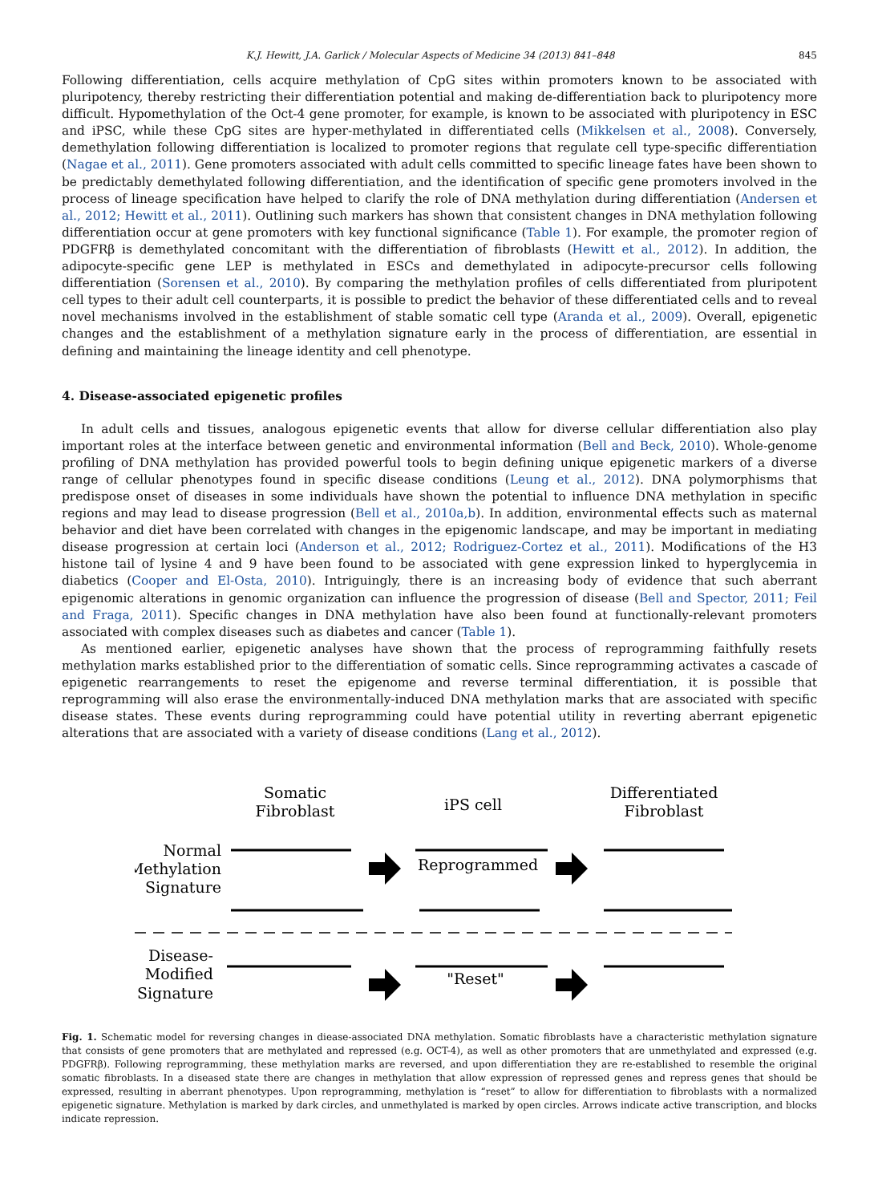K.J. Hewitt, J.A. Garlick / Molecular Aspects of Medicine 34 (2013) 841–848 845
Following differentiation, cells acquire methylation of CpG sites within promoters known to be associated with pluripotency, thereby restricting their differentiation potential and making de-differentiation back to pluripotency more difficult. Hypomethylation of the Oct-4 gene promoter, for example, is known to be associated with pluripotency in ESC and iPSC, while these CpG sites are hyper-methylated in differentiated cells (Mikkelsen et al., 2008). Conversely, demethylation following differentiation is localized to promoter regions that regulate cell type-specific differentiation (Nagae et al., 2011). Gene promoters associated with adult cells committed to specific lineage fates have been shown to be predictably demethylated following differentiation, and the identification of specific gene promoters involved in the process of lineage specification have helped to clarify the role of DNA methylation during differentiation (Andersen et al., 2012; Hewitt et al., 2011). Outlining such markers has shown that consistent changes in DNA methylation following differentiation occur at gene promoters with key functional significance (Table 1). For example, the promoter region of PDGFRβ is demethylated concomitant with the differentiation of fibroblasts (Hewitt et al., 2012). In addition, the adipocyte-specific gene LEP is methylated in ESCs and demethylated in adipocyte-precursor cells following differentiation (Sorensen et al., 2010). By comparing the methylation profiles of cells differentiated from pluripotent cell types to their adult cell counterparts, it is possible to predict the behavior of these differentiated cells and to reveal novel mechanisms involved in the establishment of stable somatic cell type (Aranda et al., 2009). Overall, epigenetic changes and the establishment of a methylation signature early in the process of differentiation, are essential in defining and maintaining the lineage identity and cell phenotype.
4. Disease-associated epigenetic profiles
In adult cells and tissues, analogous epigenetic events that allow for diverse cellular differentiation also play important roles at the interface between genetic and environmental information (Bell and Beck, 2010). Whole-genome profiling of DNA methylation has provided powerful tools to begin defining unique epigenetic markers of a diverse range of cellular phenotypes found in specific disease conditions (Leung et al., 2012). DNA polymorphisms that predispose onset of diseases in some individuals have shown the potential to influence DNA methylation in specific regions and may lead to disease progression (Bell et al., 2010a,b). In addition, environmental effects such as maternal behavior and diet have been correlated with changes in the epigenomic landscape, and may be important in mediating disease progression at certain loci (Anderson et al., 2012; Rodriguez-Cortez et al., 2011). Modifications of the H3 histone tail of lysine 4 and 9 have been found to be associated with gene expression linked to hyperglycemia in diabetics (Cooper and El-Osta, 2010). Intriguingly, there is an increasing body of evidence that such aberrant epigenomic alterations in genomic organization can influence the progression of disease (Bell and Spector, 2011; Feil and Fraga, 2011). Specific changes in DNA methylation have also been found at functionally-relevant promoters associated with complex diseases such as diabetes and cancer (Table 1).
As mentioned earlier, epigenetic analyses have shown that the process of reprogramming faithfully resets methylation marks established prior to the differentiation of somatic cells. Since reprogramming activates a cascade of epigenetic rearrangements to reset the epigenome and reverse terminal differentiation, it is possible that reprogramming will also erase the environmentally-induced DNA methylation marks that are associated with specific disease states. These events during reprogramming could have potential utility in reverting aberrant epigenetic alterations that are associated with a variety of disease conditions (Lang et al., 2012).
Somatic
Fibroblast
iPS cell
Differentiated
Fibroblast
Normal
Methylation
Signature
Reprogrammed
Disease-
Modified
Signature
"Reset"
Fig. 1. Schematic model for reversing changes in diease-associated DNA methylation. Somatic fibroblasts have a characteristic methylation signature that consists of gene promoters that are methylated and repressed (e.g. OCT-4), as well as other promoters that are unmethylated and expressed (e.g. PDGFRβ). Following reprogramming, these methylation marks are reversed, and upon differentiation they are re-established to resemble the original somatic fibroblasts. In a diseased state there are changes in methylation that allow expression of repressed genes and repress genes that should be expressed, resulting in aberrant phenotypes. Upon reprogramming, methylation is “reset” to allow for differentiation to fibroblasts with a normalized epigenetic signature. Methylation is marked by dark circles, and unmethylated is marked by open circles. Arrows indicate active transcription, and blocks indicate repression.